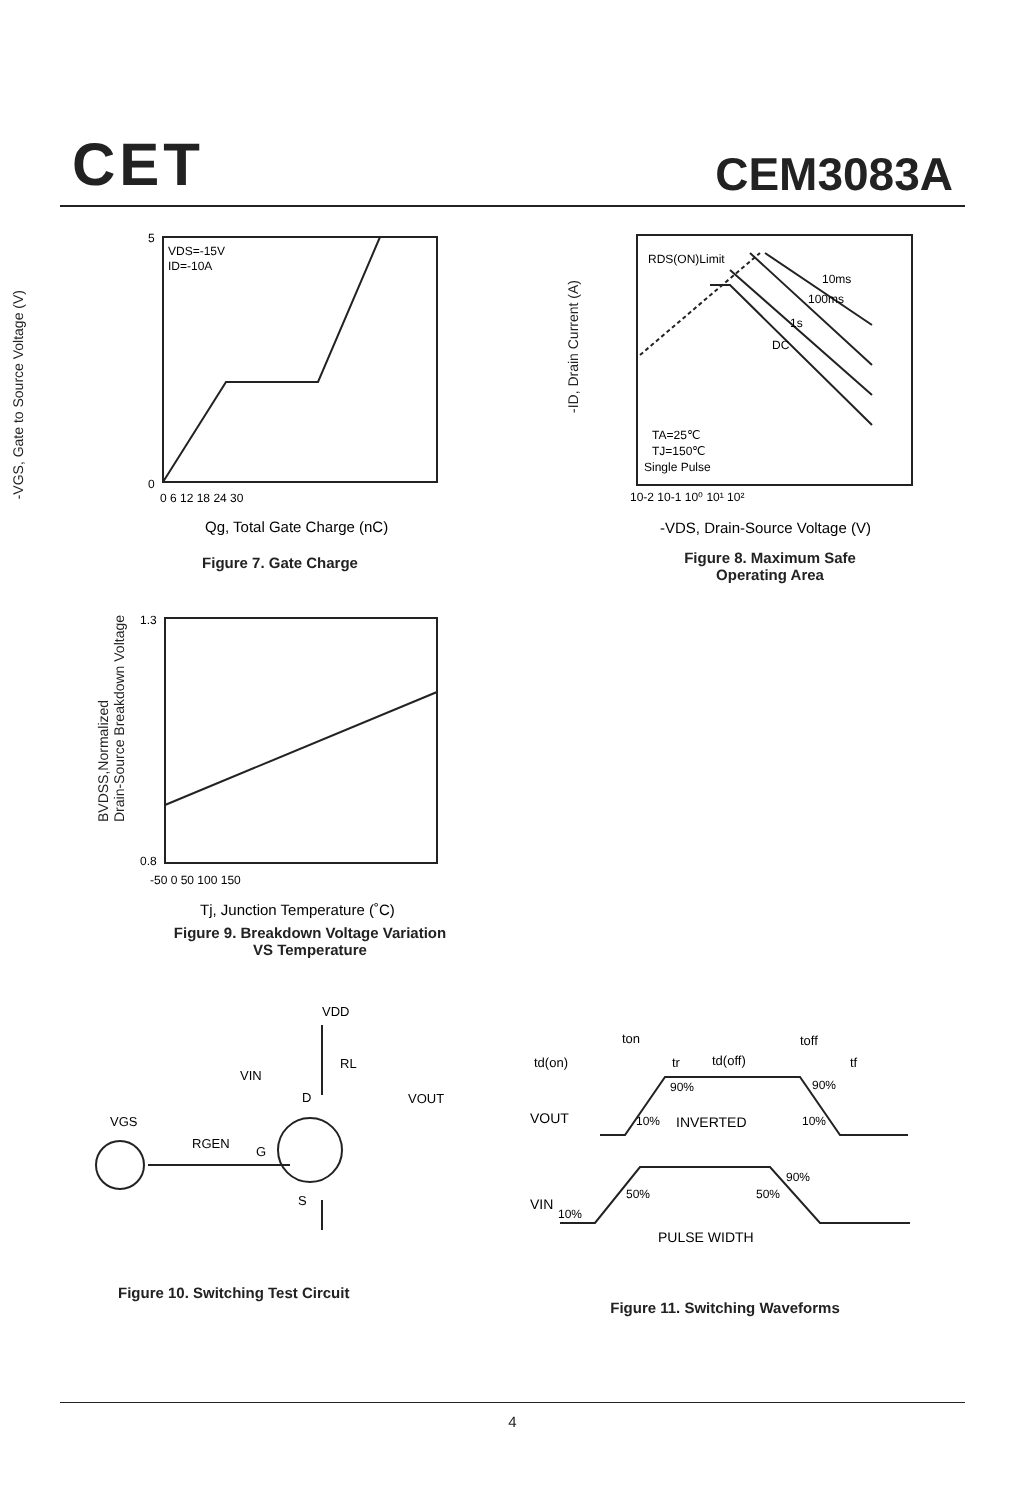CET CEM3083A
VDS=-15V
ID=-10A
5
0
0 6 12 18 24 30
Qg, Total Gate Charge (nC)
Figure 7. Gate Charge
-VGS, Gate to Source Voltage (V)
RDS(ON)Limit
10ms
100ms
1s
DC
TA=25℃
TJ=150℃
Single Pulse
10-2 10-1 10⁰ 10¹ 10²
-VDS, Drain-Source Voltage (V)
Figure 8. Maximum Safe
Operating Area
-ID, Drain Current (A)
1.3
0.8
-50 0 50 100 150
Tj, Junction Temperature (˚C)
Figure 9. Breakdown Voltage Variation
VS Temperature
BVDSS,Normalized
Drain-Source Breakdown Voltage
VDD
RL
VIN
D
VOUT
VGS
RGEN
G
S
Figure 10. Switching Test Circuit
ton
toff
td(on)
tr
td(off)
tf
90%
90%
VOUT
10%
INVERTED
10%
90%
50%
50%
VIN
10%
PULSE WIDTH
Figure 11. Switching Waveforms
4